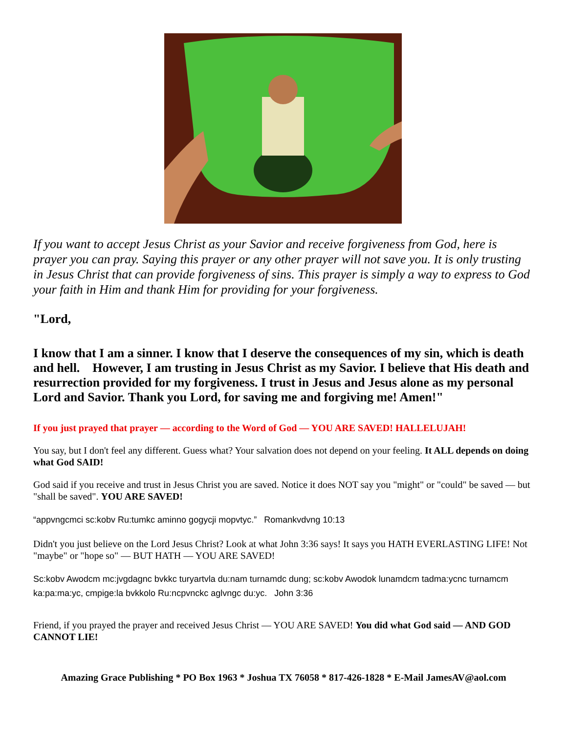If you want to accept Jesus Christ as your Savior and receive forgiveness from God, here is prayer you can pray. Saying this prayer or any other prayer will not save you. It is only trusting in Jesus Christ that can provide forgiveness of sins. This prayer is simply a way to express to God your faith in Him and thank Him for providing for your forgiveness.
"Lord,
I know that I am a sinner. I know that I deserve the consequences of my sin, which is death and hell. However, I am trusting in Jesus Christ as my Savior. I believe that His death and resurrection provided for my forgiveness. I trust in Jesus and Jesus alone as my personal Lord and Savior. Thank you Lord, for saving me and forgiving me! Amen!"
If you just prayed that prayer — according to the Word of God — YOU ARE SAVED! HALLELUJAH!
You say, but I don't feel any different. Guess what? Your salvation does not depend on your feeling. It ALL depends on doing what God SAID!
God said if you receive and trust in Jesus Christ you are saved. Notice it does NOT say you "might" or "could" be saved — but "shall be saved". YOU ARE SAVED!
“appvngcmci sc:kobv Ru:tumkc aminno gogycji mopvtyc.” Romankvdvng 10:13
Didn't you just believe on the Lord Jesus Christ? Look at what John 3:36 says! It says you HATH EVERLASTING LIFE! Not "maybe" or "hope so" — BUT HATH — YOU ARE SAVED!
Sc:kobv Awodcm mc:jvgdagnc bvkkc turyartvla du:nam turnamdc dung; sc:kobv Awodok lunamdcm tadma:ycnc turnamcm ka:pa:ma:yc, cmpige:la bvkkolo Ru:ncpvnckc aglvngc du:yc. John 3:36
Friend, if you prayed the prayer and received Jesus Christ — YOU ARE SAVED! You did what God said — AND GOD CANNOT LIE!
Amazing Grace Publishing * PO Box 1963 * Joshua TX 76058 * 817-426-1828 * E-Mail JamesAV@aol.com